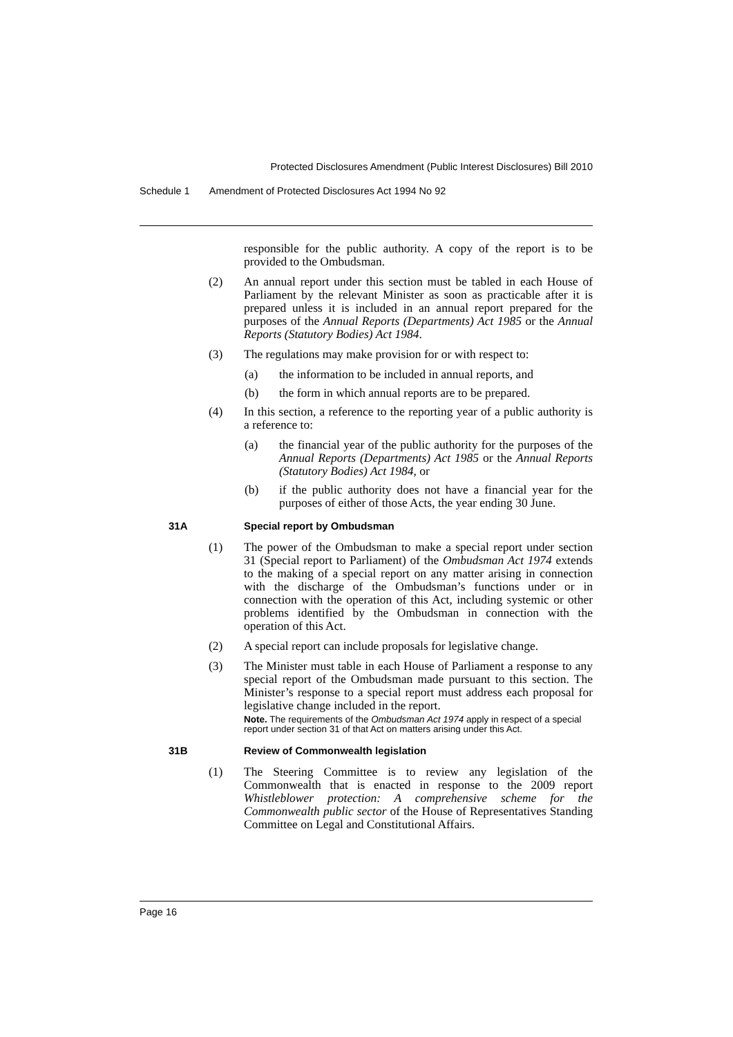Protected Disclosures Amendment (Public Interest Disclosures) Bill 2010
Schedule 1 Amendment of Protected Disclosures Act 1994 No 92
responsible for the public authority. A copy of the report is to be provided to the Ombudsman.
(2) An annual report under this section must be tabled in each House of Parliament by the relevant Minister as soon as practicable after it is prepared unless it is included in an annual report prepared for the purposes of the Annual Reports (Departments) Act 1985 or the Annual Reports (Statutory Bodies) Act 1984.
(3) The regulations may make provision for or with respect to:
(a) the information to be included in annual reports, and
(b) the form in which annual reports are to be prepared.
(4) In this section, a reference to the reporting year of a public authority is a reference to:
(a) the financial year of the public authority for the purposes of the Annual Reports (Departments) Act 1985 or the Annual Reports (Statutory Bodies) Act 1984, or
(b) if the public authority does not have a financial year for the purposes of either of those Acts, the year ending 30 June.
31A Special report by Ombudsman
(1) The power of the Ombudsman to make a special report under section 31 (Special report to Parliament) of the Ombudsman Act 1974 extends to the making of a special report on any matter arising in connection with the discharge of the Ombudsman’s functions under or in connection with the operation of this Act, including systemic or other problems identified by the Ombudsman in connection with the operation of this Act.
(2) A special report can include proposals for legislative change.
(3) The Minister must table in each House of Parliament a response to any special report of the Ombudsman made pursuant to this section. The Minister’s response to a special report must address each proposal for legislative change included in the report.
Note. The requirements of the Ombudsman Act 1974 apply in respect of a special report under section 31 of that Act on matters arising under this Act.
31B Review of Commonwealth legislation
(1) The Steering Committee is to review any legislation of the Commonwealth that is enacted in response to the 2009 report Whistleblower protection: A comprehensive scheme for the Commonwealth public sector of the House of Representatives Standing Committee on Legal and Constitutional Affairs.
Page 16